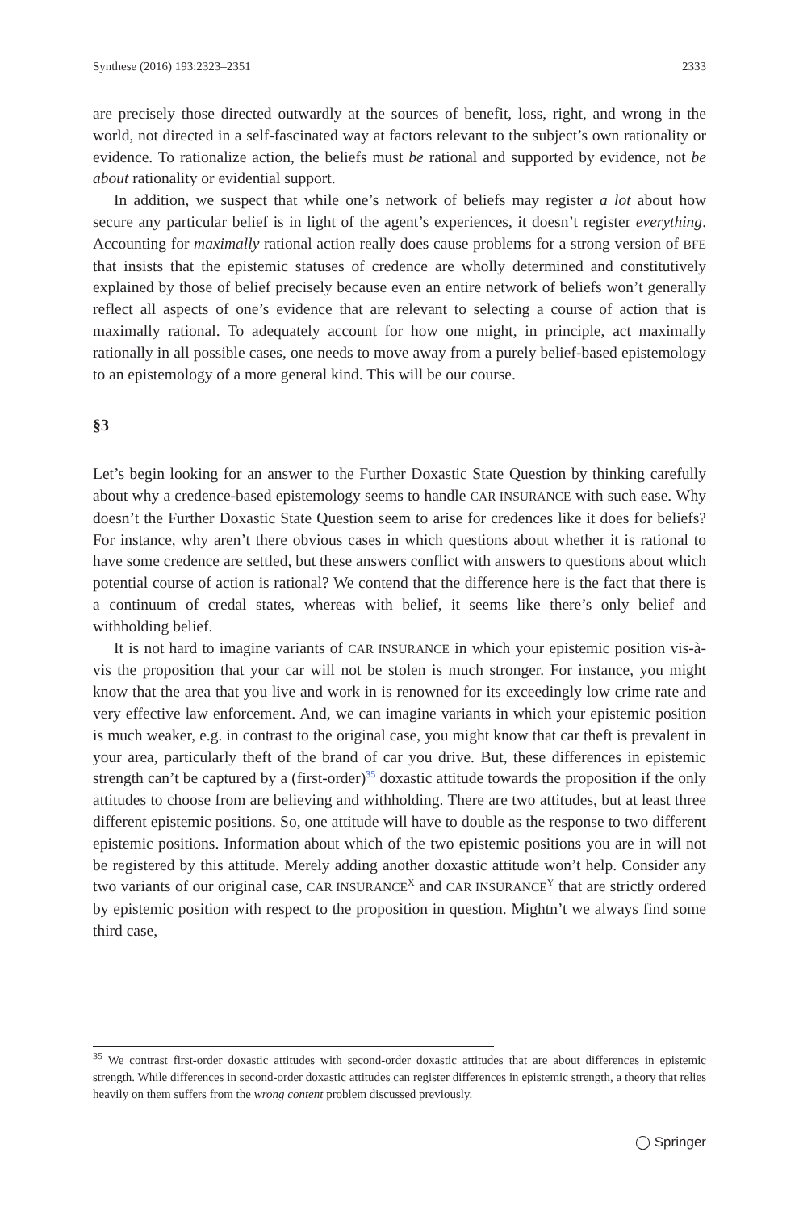Synthese (2016) 193:2323–2351 2333
are precisely those directed outwardly at the sources of benefit, loss, right, and wrong in the world, not directed in a self-fascinated way at factors relevant to the subject’s own rationality or evidence. To rationalize action, the beliefs must be rational and supported by evidence, not be about rationality or evidential support.
In addition, we suspect that while one’s network of beliefs may register a lot about how secure any particular belief is in light of the agent’s experiences, it doesn’t register everything. Accounting for maximally rational action really does cause problems for a strong version of BFE that insists that the epistemic statuses of credence are wholly determined and constitutively explained by those of belief precisely because even an entire network of beliefs won’t generally reflect all aspects of one’s evidence that are relevant to selecting a course of action that is maximally rational. To adequately account for how one might, in principle, act maximally rationally in all possible cases, one needs to move away from a purely belief-based epistemology to an epistemology of a more general kind. This will be our course.
§3
Let’s begin looking for an answer to the Further Doxastic State Question by thinking carefully about why a credence-based epistemology seems to handle CAR INSURANCE with such ease. Why doesn’t the Further Doxastic State Question seem to arise for credences like it does for beliefs? For instance, why aren’t there obvious cases in which questions about whether it is rational to have some credence are settled, but these answers conflict with answers to questions about which potential course of action is rational? We contend that the difference here is the fact that there is a continuum of credal states, whereas with belief, it seems like there’s only belief and withholding belief.
It is not hard to imagine variants of CAR INSURANCE in which your epistemic position vis-à-vis the proposition that your car will not be stolen is much stronger. For instance, you might know that the area that you live and work in is renowned for its exceedingly low crime rate and very effective law enforcement. And, we can imagine variants in which your epistemic position is much weaker, e.g. in contrast to the original case, you might know that car theft is prevalent in your area, particularly theft of the brand of car you drive. But, these differences in epistemic strength can’t be captured by a (first-order)<sup>35</sup> doxastic attitude towards the proposition if the only attitudes to choose from are believing and withholding. There are two attitudes, but at least three different epistemic positions. So, one attitude will have to double as the response to two different epistemic positions. Information about which of the two epistemic positions you are in will not be registered by this attitude. Merely adding another doxastic attitude won’t help. Consider any two variants of our original case, CAR INSURANCE<sup>X</sup> and CAR INSURANCE<sup>Y</sup> that are strictly ordered by epistemic position with respect to the proposition in question. Mightn’t we always find some third case,
<sup>35</sup> We contrast first-order doxastic attitudes with second-order doxastic attitudes that are about differences in epistemic strength. While differences in second-order doxastic attitudes can register differences in epistemic strength, a theory that relies heavily on them suffers from the wrong content problem discussed previously.
◯ Springer